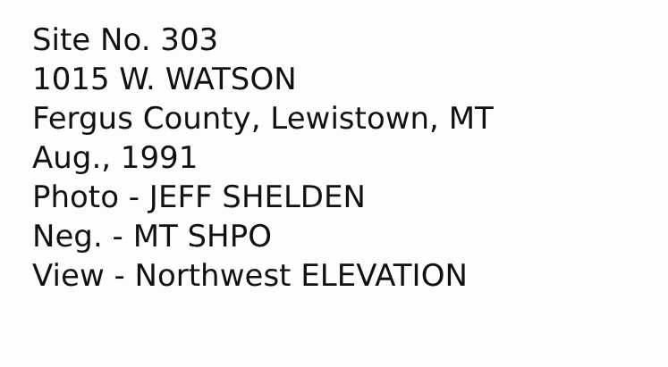Site No. 303
1015 W. WATSON
Fergus County, Lewistown, MT
Aug., 1991
Photo - JEFF SHELDEN
Neg. - MT SHPO
View - Northwest ELEVATION